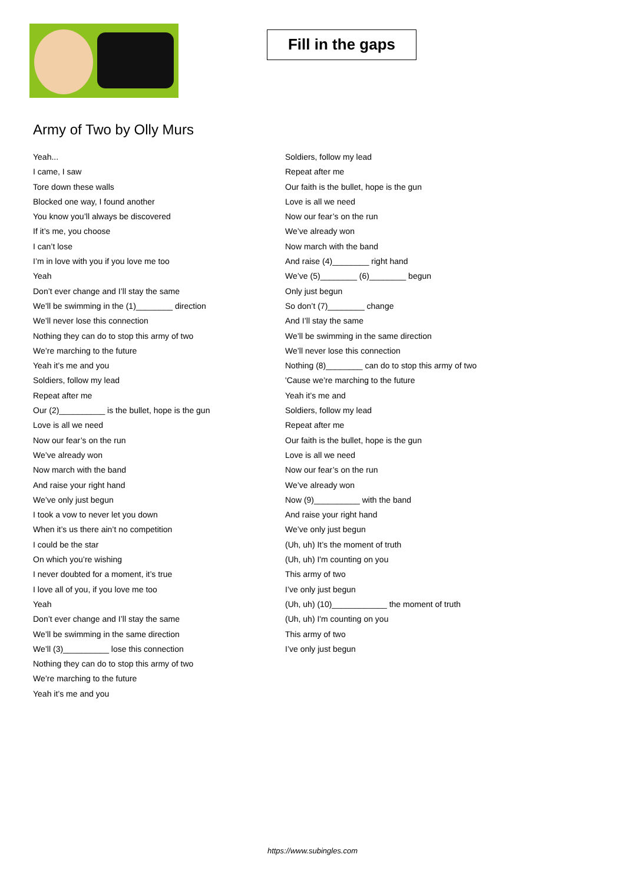Fill in the gaps
Army of Two by Olly Murs
Yeah...
I came, I saw
Tore down these walls
Blocked one way, I found another
You know you’ll always be discovered
If it’s me, you choose
I can’t lose
I’m in love with you if you love me too
Yeah
Don’t ever change and I’ll stay the same
We’ll be swimming in the (1)________ direction
We’ll never lose this connection
Nothing they can do to stop this army of two
We’re marching to the future
Yeah it’s me and you
Soldiers, follow my lead
Repeat after me
Our (2)__________ is the bullet, hope is the gun
Love is all we need
Now our fear’s on the run
We’ve already won
Now march with the band
And raise your right hand
We’ve only just begun
I took a vow to never let you down
When it’s us there ain’t no competition
I could be the star
On which you’re wishing
I never doubted for a moment, it’s true
I love all of you, if you love me too
Yeah
Don’t ever change and I’ll stay the same
We’ll be swimming in the same direction
We’ll (3)__________ lose this connection
Nothing they can do to stop this army of two
We’re marching to the future
Yeah it’s me and you
Soldiers, follow my lead
Repeat after me
Our faith is the bullet, hope is the gun
Love is all we need
Now our fear’s on the run
We’ve already won
Now march with the band
And raise (4)________ right hand
We’ve (5)________ (6)________ begun
Only just begun
So don’t (7)________ change
And I’ll stay the same
We’ll be swimming in the same direction
We’ll never lose this connection
Nothing (8)________ can do to stop this army of two
'Cause we’re marching to the future
Yeah it’s me and
Soldiers, follow my lead
Repeat after me
Our faith is the bullet, hope is the gun
Love is all we need
Now our fear’s on the run
We’ve already won
Now (9)__________ with the band
And raise your right hand
We’ve only just begun
(Uh, uh) It’s the moment of truth
(Uh, uh) I'm counting on you
This army of two
I’ve only just begun
(Uh, uh) (10)____________ the moment of truth
(Uh, uh) I'm counting on you
This army of two
I’ve only just begun
https://www.subingles.com